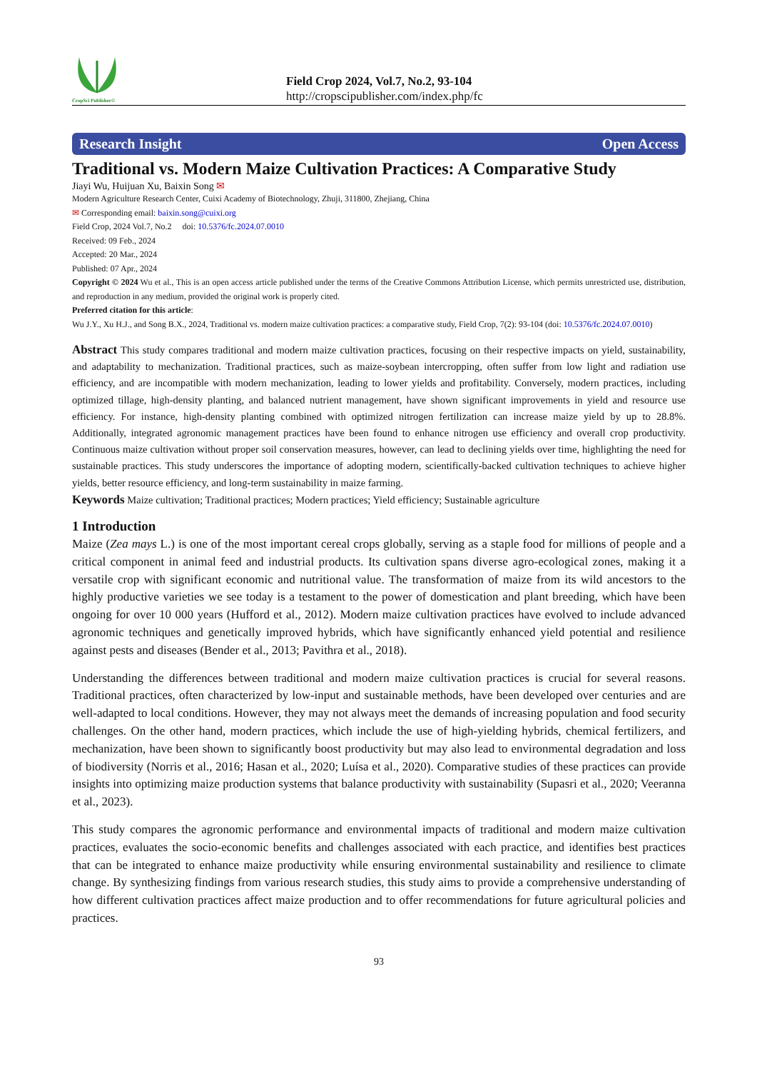CropSci Publisher©
Field Crop 2024, Vol.7, No.2, 93-104
http://cropscipublisher.com/index.php/fc
Research Insight Open Access
Traditional vs. Modern Maize Cultivation Practices: A Comparative Study
Jiayi Wu, Huijuan Xu, Baixin Song ✉
Modern Agriculture Research Center, Cuixi Academy of Biotechnology, Zhuji, 311800, Zhejiang, China
✉ Corresponding email: baixin.song@cuixi.org
Field Crop, 2024 Vol.7, No.2 doi: 10.5376/fc.2024.07.0010
Received: 09 Feb., 2024
Accepted: 20 Mar., 2024
Published: 07 Apr., 2024
Copyright © 2024 Wu et al., This is an open access article published under the terms of the Creative Commons Attribution License, which permits unrestricted use, distribution, and reproduction in any medium, provided the original work is properly cited.
Preferred citation for this article:
Wu J.Y., Xu H.J., and Song B.X., 2024, Traditional vs. modern maize cultivation practices: a comparative study, Field Crop, 7(2): 93-104 (doi: 10.5376/fc.2024.07.0010)
Abstract This study compares traditional and modern maize cultivation practices, focusing on their respective impacts on yield, sustainability, and adaptability to mechanization. Traditional practices, such as maize-soybean intercropping, often suffer from low light and radiation use efficiency, and are incompatible with modern mechanization, leading to lower yields and profitability. Conversely, modern practices, including optimized tillage, high-density planting, and balanced nutrient management, have shown significant improvements in yield and resource use efficiency. For instance, high-density planting combined with optimized nitrogen fertilization can increase maize yield by up to 28.8%. Additionally, integrated agronomic management practices have been found to enhance nitrogen use efficiency and overall crop productivity. Continuous maize cultivation without proper soil conservation measures, however, can lead to declining yields over time, highlighting the need for sustainable practices. This study underscores the importance of adopting modern, scientifically-backed cultivation techniques to achieve higher yields, better resource efficiency, and long-term sustainability in maize farming.
Keywords Maize cultivation; Traditional practices; Modern practices; Yield efficiency; Sustainable agriculture
1 Introduction
Maize (Zea mays L.) is one of the most important cereal crops globally, serving as a staple food for millions of people and a critical component in animal feed and industrial products. Its cultivation spans diverse agro-ecological zones, making it a versatile crop with significant economic and nutritional value. The transformation of maize from its wild ancestors to the highly productive varieties we see today is a testament to the power of domestication and plant breeding, which have been ongoing for over 10 000 years (Hufford et al., 2012). Modern maize cultivation practices have evolved to include advanced agronomic techniques and genetically improved hybrids, which have significantly enhanced yield potential and resilience against pests and diseases (Bender et al., 2013; Pavithra et al., 2018).
Understanding the differences between traditional and modern maize cultivation practices is crucial for several reasons. Traditional practices, often characterized by low-input and sustainable methods, have been developed over centuries and are well-adapted to local conditions. However, they may not always meet the demands of increasing population and food security challenges. On the other hand, modern practices, which include the use of high-yielding hybrids, chemical fertilizers, and mechanization, have been shown to significantly boost productivity but may also lead to environmental degradation and loss of biodiversity (Norris et al., 2016; Hasan et al., 2020; Luísa et al., 2020). Comparative studies of these practices can provide insights into optimizing maize production systems that balance productivity with sustainability (Supasri et al., 2020; Veeranna et al., 2023).
This study compares the agronomic performance and environmental impacts of traditional and modern maize cultivation practices, evaluates the socio-economic benefits and challenges associated with each practice, and identifies best practices that can be integrated to enhance maize productivity while ensuring environmental sustainability and resilience to climate change. By synthesizing findings from various research studies, this study aims to provide a comprehensive understanding of how different cultivation practices affect maize production and to offer recommendations for future agricultural policies and practices.
93